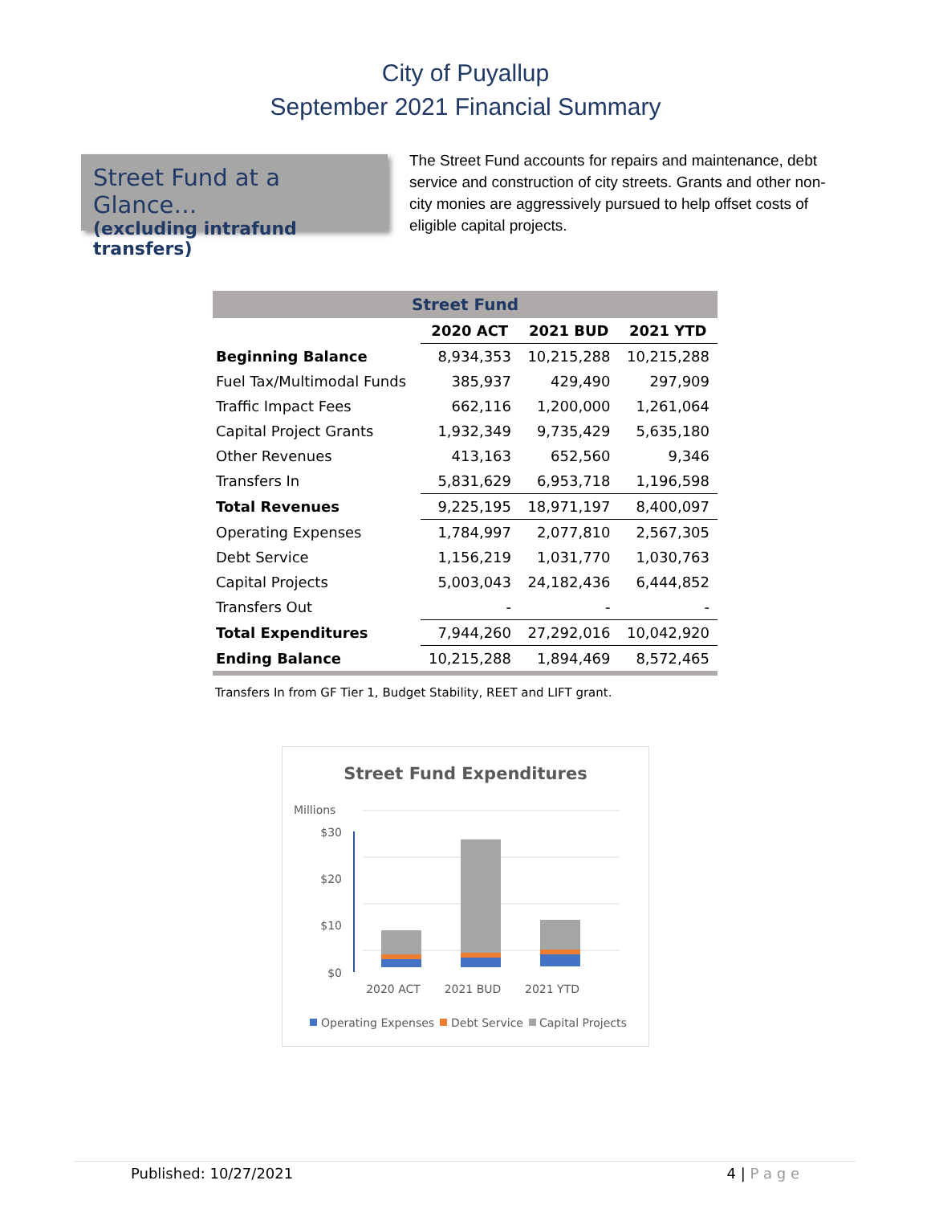City of Puyallup
September 2021 Financial Summary
Street Fund at a Glance…
(excluding intrafund transfers)
The Street Fund accounts for repairs and maintenance, debt service and construction of city streets. Grants and other non-city monies are aggressively pursued to help offset costs of eligible capital projects.
| Street Fund | | | |
| --- | --- | --- | --- |
| | 2020 ACT | 2021 BUD | 2021 YTD |
| Beginning Balance | 8,934,353 | 10,215,288 | 10,215,288 |
| Fuel Tax/Multimodal Funds | 385,937 | 429,490 | 297,909 |
| Traffic Impact Fees | 662,116 | 1,200,000 | 1,261,064 |
| Capital Project Grants | 1,932,349 | 9,735,429 | 5,635,180 |
| Other Revenues | 413,163 | 652,560 | 9,346 |
| Transfers In | 5,831,629 | 6,953,718 | 1,196,598 |
| Total Revenues | 9,225,195 | 18,971,197 | 8,400,097 |
| Operating Expenses | 1,784,997 | 2,077,810 | 2,567,305 |
| Debt Service | 1,156,219 | 1,031,770 | 1,030,763 |
| Capital Projects | 5,003,043 | 24,182,436 | 6,444,852 |
| Transfers Out | - | - | - |
| Total Expenditures | 7,944,260 | 27,292,016 | 10,042,920 |
| Ending Balance | 10,215,288 | 1,894,469 | 8,572,465 |
Transfers In from GF Tier 1, Budget Stability, REET and LIFT grant.
Street Fund Expenditures
Millions
$30
$20
$10
$0
2020 ACT
2021 BUD
2021 YTD
Operating Expenses
Debt Service
Capital Projects
Published: 10/27/2021 4 | P a g e